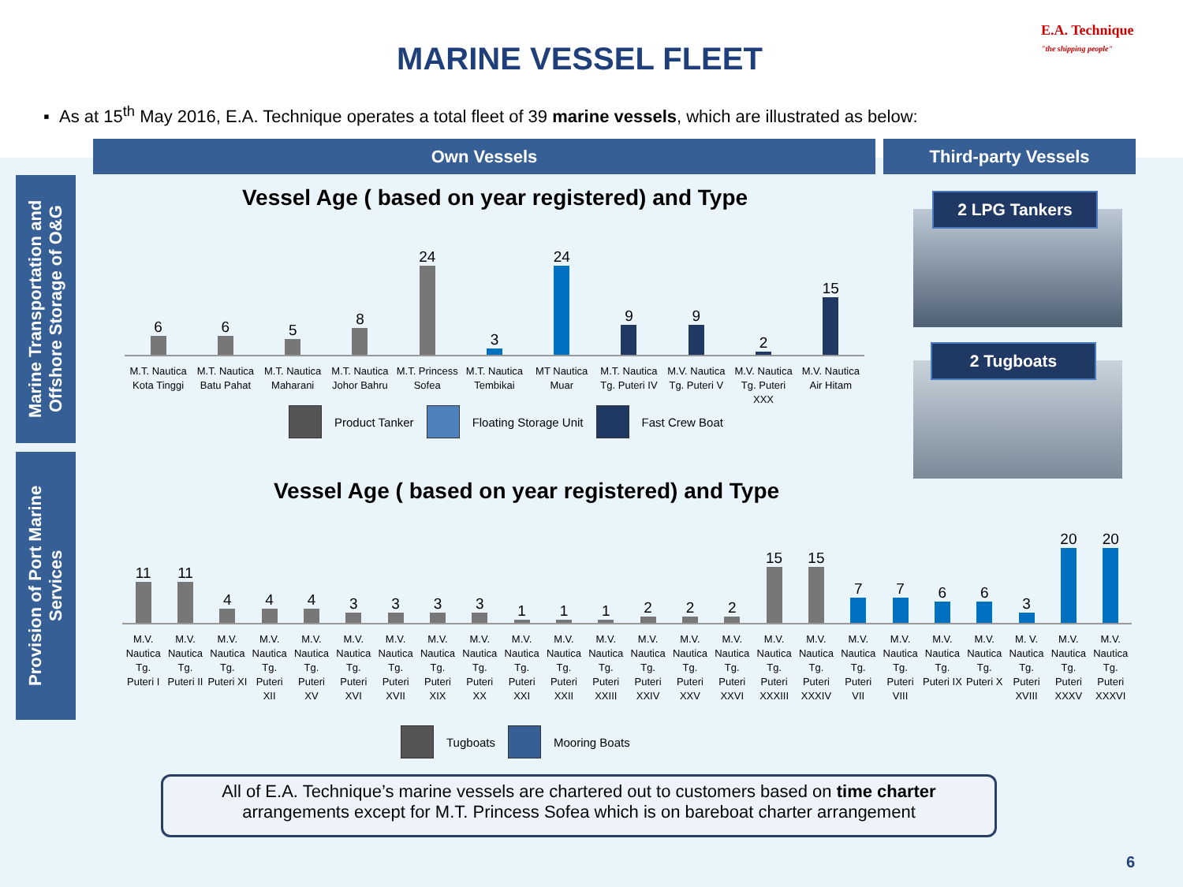MARINE VESSEL FLEET
E.A. Technique
"the shipping people"
▪ As at 15<sup>th</sup> May 2016, E.A. Technique operates a total fleet of 39 marine vessels, which are illustrated as below:
Own Vessels Third-party Vessels
Marine Transportation and Offshore Storage of O&G
Provision of Port Marine Services
Vessel Age ( based on year registered) and Type
6
6
5
8
24
3
24
9
9
2
15
M.T. Nautica Kota Tinggi M.T. Nautica Batu Pahat M.T. Nautica Maharani M.T. Nautica Johor Bahru M.T. Princess Sofea M.T. Nautica Tembikai MT Nautica Muar M.T. Nautica Tg. Puteri IV M.V. Nautica Tg. Puteri V M.V. Nautica Tg. Puteri XXX M.V. Nautica Air Hitam
Product Tanker Floating Storage Unit Fast Crew Boat
Vessel Age ( based on year registered) and Type
11
11
4
4
4
3
3
3
3
1
1
1
2
2
2
15
15
7
7
6
6
3
20
20
M.V. Nautica Tg. Puteri I M.V. Nautica Tg. Puteri II M.V. Nautica Tg. Puteri XI M.V. Nautica Tg. Puteri XII M.V. Nautica Tg. Puteri XV M.V. Nautica Tg. Puteri XVI M.V. Nautica Tg. Puteri XVII M.V. Nautica Tg. Puteri XIX M.V. Nautica Tg. Puteri XX M.V. Nautica Tg. Puteri XXI M.V. Nautica Tg. Puteri XXII M.V. Nautica Tg. Puteri XXIII M.V. Nautica Tg. Puteri XXIV M.V. Nautica Tg. Puteri XXV M.V. Nautica Tg. Puteri XXVI M.V. Nautica Tg. Puteri XXXIII M.V. Nautica Tg. Puteri XXXIV M.V. Nautica Tg. Puteri VII M.V. Nautica Tg. Puteri VIII M.V. Nautica Tg. Puteri IX M.V. Nautica Tg. Puteri X M. V. Nautica Tg. Puteri XVIII M.V. Nautica Tg. Puteri XXXV M.V. Nautica Tg. Puteri XXXVI
Tugboats Mooring Boats
2 LPG Tankers
2 Tugboats
All of E.A. Technique’s marine vessels are chartered out to customers based on time charter
arrangements except for M.T. Princess Sofea which is on bareboat charter arrangement
6